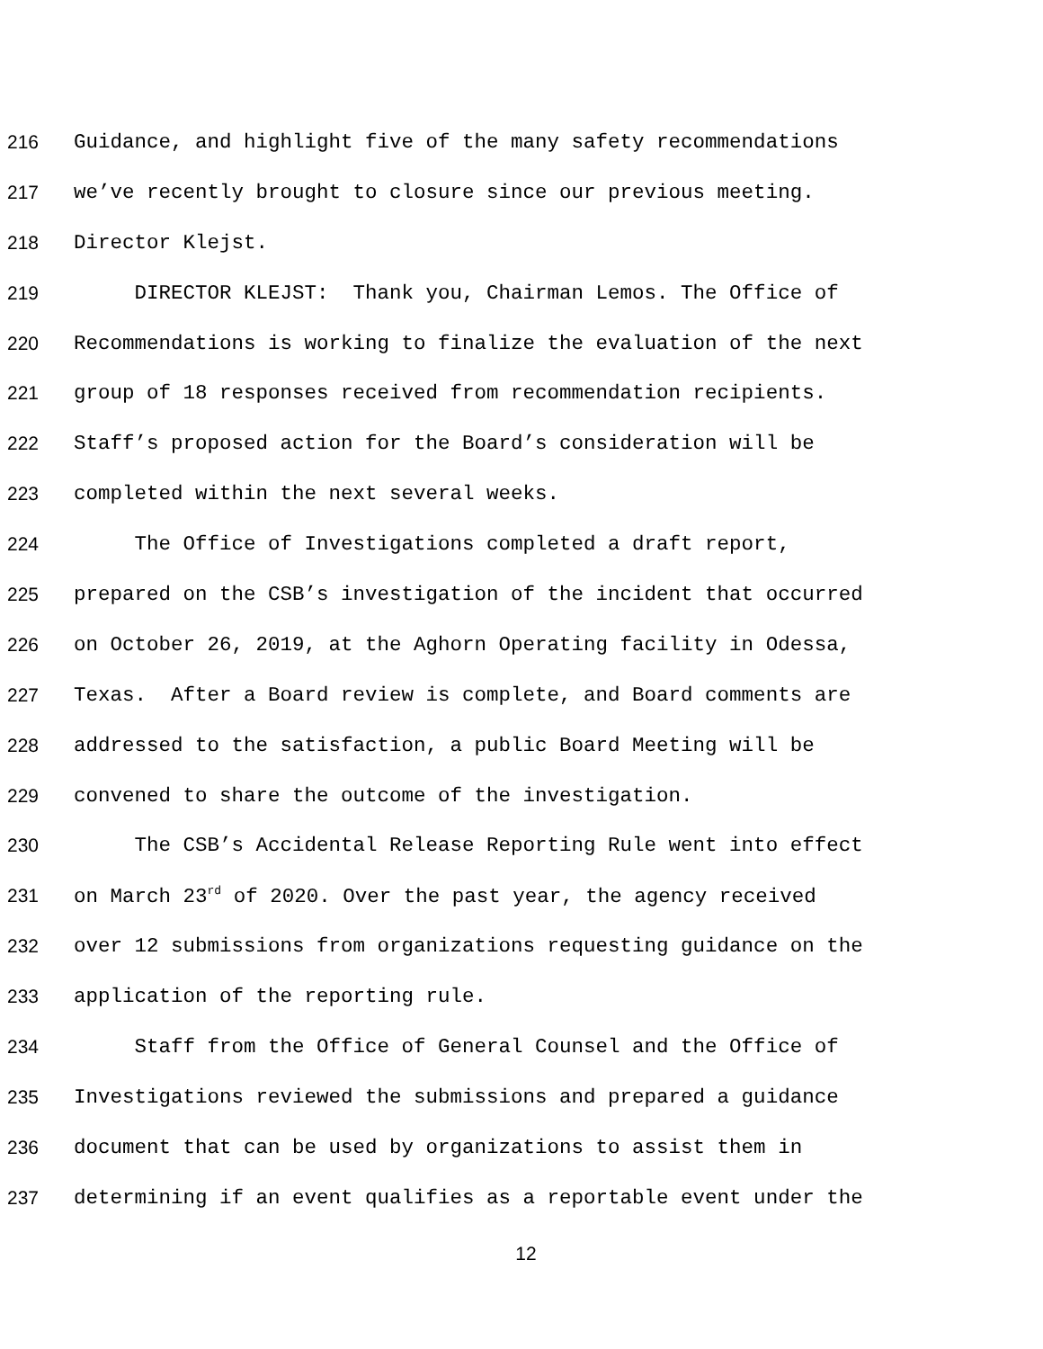216 Guidance, and highlight five of the many safety recommendations
217 we’ve recently brought to closure since our previous meeting.
218 Director Klejst.
219 DIRECTOR KLEJST: Thank you, Chairman Lemos. The Office of
220 Recommendations is working to finalize the evaluation of the next
221 group of 18 responses received from recommendation recipients.
222 Staff’s proposed action for the Board’s consideration will be
223 completed within the next several weeks.
224 The Office of Investigations completed a draft report,
225 prepared on the CSB’s investigation of the incident that occurred
226 on October 26, 2019, at the Aghorn Operating facility in Odessa,
227 Texas. After a Board review is complete, and Board comments are
228 addressed to the satisfaction, a public Board Meeting will be
229 convened to share the outcome of the investigation.
230 The CSB’s Accidental Release Reporting Rule went into effect
231 on March 23<sup>rd</sup> of 2020. Over the past year, the agency received
232 over 12 submissions from organizations requesting guidance on the
233 application of the reporting rule.
234 Staff from the Office of General Counsel and the Office of
235 Investigations reviewed the submissions and prepared a guidance
236 document that can be used by organizations to assist them in
237 determining if an event qualifies as a reportable event under the
12